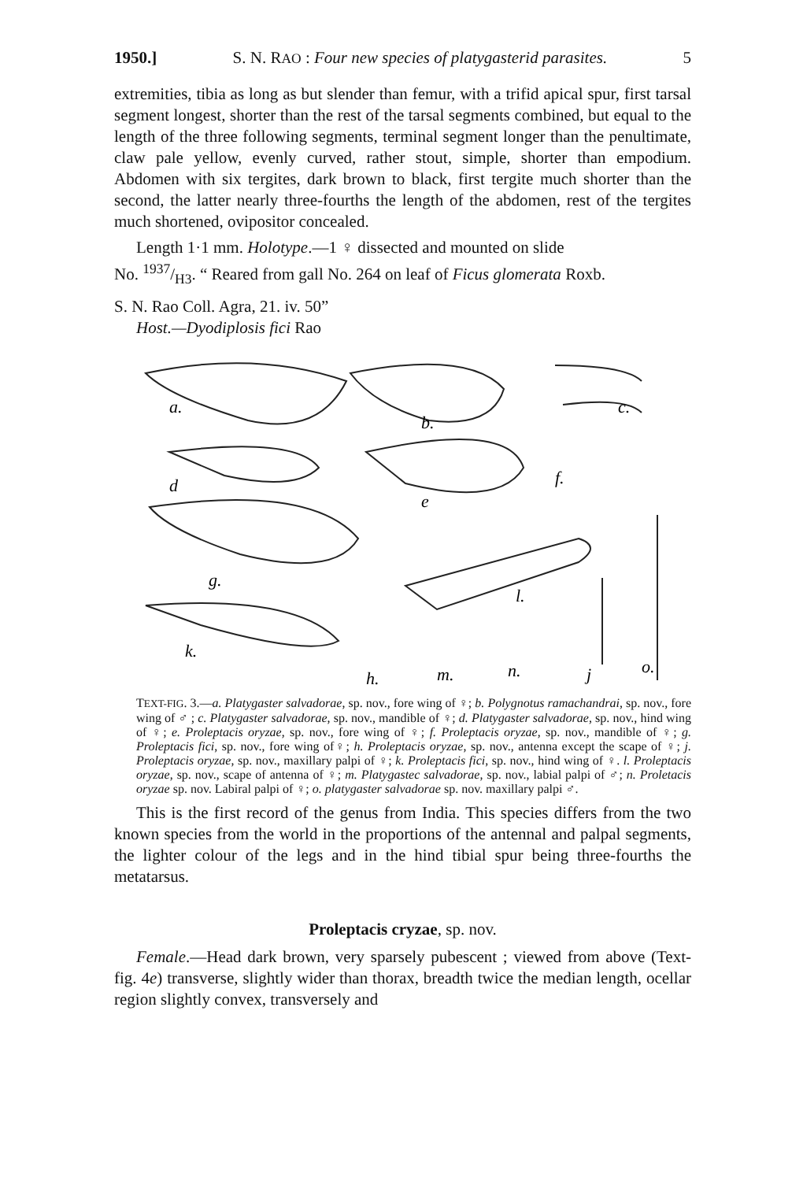1950.] S. N. RAO : Four new species of platygasterid parasites. 5
extremities, tibia as long as but slender than femur, with a trifid apical spur, first tarsal segment longest, shorter than the rest of the tarsal segments combined, but equal to the length of the three following segments, terminal segment longer than the penultimate, claw pale yellow, evenly curved, rather stout, simple, shorter than empodium. Abdomen with six tergites, dark brown to black, first tergite much shorter than the second, the latter nearly three-fourths the length of the abdomen, rest of the tergites much shortened, ovipositor concealed.
Length 1·1 mm. Holotype.—1 ♀ dissected and mounted on slide
No. 1937/H3. “ Reared from gall No. 264 on leaf of Ficus glomerata Roxb.
S. N. Rao Coll. Agra, 21. iv. 50”
Host.—Dyodiplosis fici Rao
a.
b.
c.
d
e
f.
g.
l.
k.
h.
m.
n.
j
o.
TEXT-FIG. 3.—a. Platygaster salvadorae, sp. nov., fore wing of ♀; b. Polygnotus ramachandrai, sp. nov., fore wing of ♂ ; c. Platygaster salvadorae, sp. nov., mandible of ♀; d. Platygaster salvadorae, sp. nov., hind wing of ♀; e. Proleptacis oryzae, sp. nov., fore wing of ♀; f. Proleptacis oryzae, sp. nov., mandible of ♀; g. Proleptacis fici, sp. nov., fore wing of♀; h. Proleptacis oryzae, sp. nov., antenna except the scape of ♀; j. Proleptacis oryzae, sp. nov., maxillary palpi of ♀; k. Proleptacis fici, sp. nov., hind wing of ♀. l. Proleptacis oryzae, sp. nov., scape of antenna of ♀; m. Platygastec salvadorae, sp. nov., labial palpi of ♂; n. Proletacis oryzae sp. nov. Labiral palpi of ♀; o. platygaster salvadorae sp. nov. maxillary palpi ♂.
This is the first record of the genus from India. This species differs from the two known species from the world in the proportions of the antennal and palpal segments, the lighter colour of the legs and in the hind tibial spur being three-fourths the metatarsus.
Proleptacis cryzae, sp. nov.
Female.—Head dark brown, very sparsely pubescent ; viewed from above (Text-fig. 4e) transverse, slightly wider than thorax, breadth twice the median length, ocellar region slightly convex, transversely and